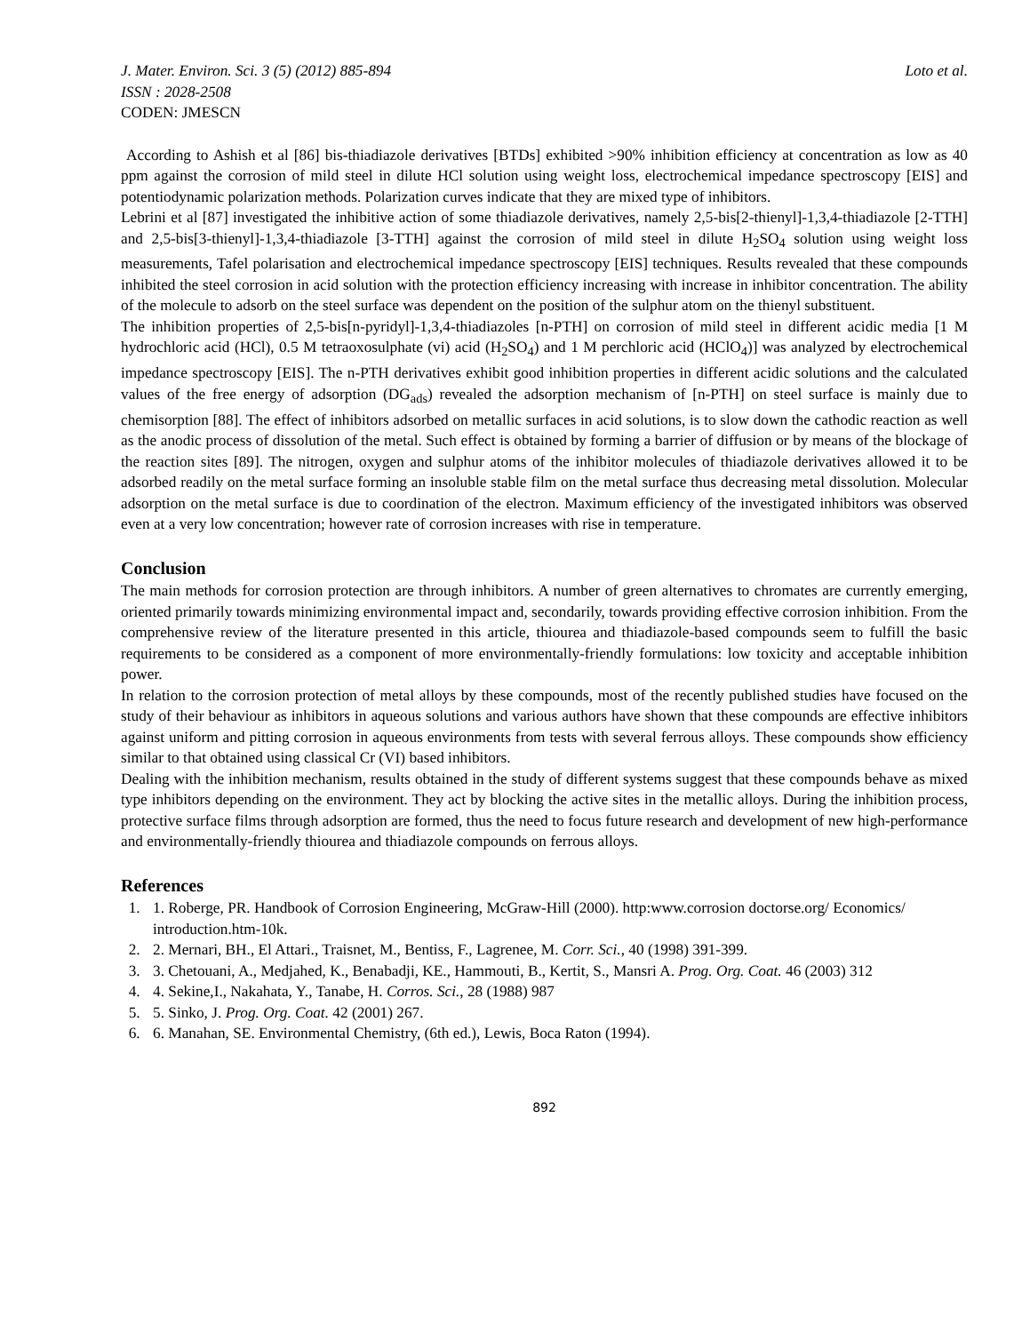J. Mater. Environ. Sci. 3 (5) (2012) 885-894 Loto et al.
ISSN : 2028-2508
CODEN: JMESCN
According to Ashish et al [86] bis-thiadiazole derivatives [BTDs] exhibited >90% inhibition efficiency at concentration as low as 40 ppm against the corrosion of mild steel in dilute HCl solution using weight loss, electrochemical impedance spectroscopy [EIS] and potentiodynamic polarization methods. Polarization curves indicate that they are mixed type of inhibitors.
Lebrini et al [87] investigated the inhibitive action of some thiadiazole derivatives, namely 2,5-bis[2-thienyl]-1,3,4-thiadiazole [2-TTH] and 2,5-bis[3-thienyl]-1,3,4-thiadiazole [3-TTH] against the corrosion of mild steel in dilute H<sub>2</sub>SO<sub>4</sub> solution using weight loss measurements, Tafel polarisation and electrochemical impedance spectroscopy [EIS] techniques. Results revealed that these compounds inhibited the steel corrosion in acid solution with the protection efficiency increasing with increase in inhibitor concentration. The ability of the molecule to adsorb on the steel surface was dependent on the position of the sulphur atom on the thienyl substituent.
The inhibition properties of 2,5-bis[n-pyridyl]-1,3,4-thiadiazoles [n-PTH] on corrosion of mild steel in different acidic media [1 M hydrochloric acid (HCl), 0.5 M tetraoxosulphate (vi) acid (H<sub>2</sub>SO<sub>4</sub>) and 1 M perchloric acid (HClO<sub>4</sub>)] was analyzed by electrochemical impedance spectroscopy [EIS]. The n-PTH derivatives exhibit good inhibition properties in different acidic solutions and the calculated values of the free energy of adsorption (DG<sub>ads</sub>) revealed the adsorption mechanism of [n-PTH] on steel surface is mainly due to chemisorption [88]. The effect of inhibitors adsorbed on metallic surfaces in acid solutions, is to slow down the cathodic reaction as well as the anodic process of dissolution of the metal. Such effect is obtained by forming a barrier of diffusion or by means of the blockage of the reaction sites [89]. The nitrogen, oxygen and sulphur atoms of the inhibitor molecules of thiadiazole derivatives allowed it to be adsorbed readily on the metal surface forming an insoluble stable film on the metal surface thus decreasing metal dissolution. Molecular adsorption on the metal surface is due to coordination of the electron. Maximum efficiency of the investigated inhibitors was observed even at a very low concentration; however rate of corrosion increases with rise in temperature.
Conclusion
The main methods for corrosion protection are through inhibitors. A number of green alternatives to chromates are currently emerging, oriented primarily towards minimizing environmental impact and, secondarily, towards providing effective corrosion inhibition. From the comprehensive review of the literature presented in this article, thiourea and thiadiazole-based compounds seem to fulfill the basic requirements to be considered as a component of more environmentally-friendly formulations: low toxicity and acceptable inhibition power.
In relation to the corrosion protection of metal alloys by these compounds, most of the recently published studies have focused on the study of their behaviour as inhibitors in aqueous solutions and various authors have shown that these compounds are effective inhibitors against uniform and pitting corrosion in aqueous environments from tests with several ferrous alloys. These compounds show efficiency similar to that obtained using classical Cr (VI) based inhibitors.
Dealing with the inhibition mechanism, results obtained in the study of different systems suggest that these compounds behave as mixed type inhibitors depending on the environment. They act by blocking the active sites in the metallic alloys. During the inhibition process, protective surface films through adsorption are formed, thus the need to focus future research and development of new high-performance and environmentally-friendly thiourea and thiadiazole compounds on ferrous alloys.
References
1. 1. Roberge, PR. Handbook of Corrosion Engineering, McGraw-Hill (2000). http:www.corrosion doctorse.org/ Economics/ introduction.htm-10k.
2. 2. Mernari, BH., El Attari., Traisnet, M., Bentiss, F., Lagrenee, M. Corr. Sci., 40 (1998) 391-399.
3. 3. Chetouani, A., Medjahed, K., Benabadji, KE., Hammouti, B., Kertit, S., Mansri A. Prog. Org. Coat. 46 (2003) 312
4. 4. Sekine,I., Nakahata, Y., Tanabe, H. Corros. Sci., 28 (1988) 987
5. 5. Sinko, J. Prog. Org. Coat. 42 (2001) 267.
6. 6. Manahan, SE. Environmental Chemistry, (6th ed.), Lewis, Boca Raton (1994).
892